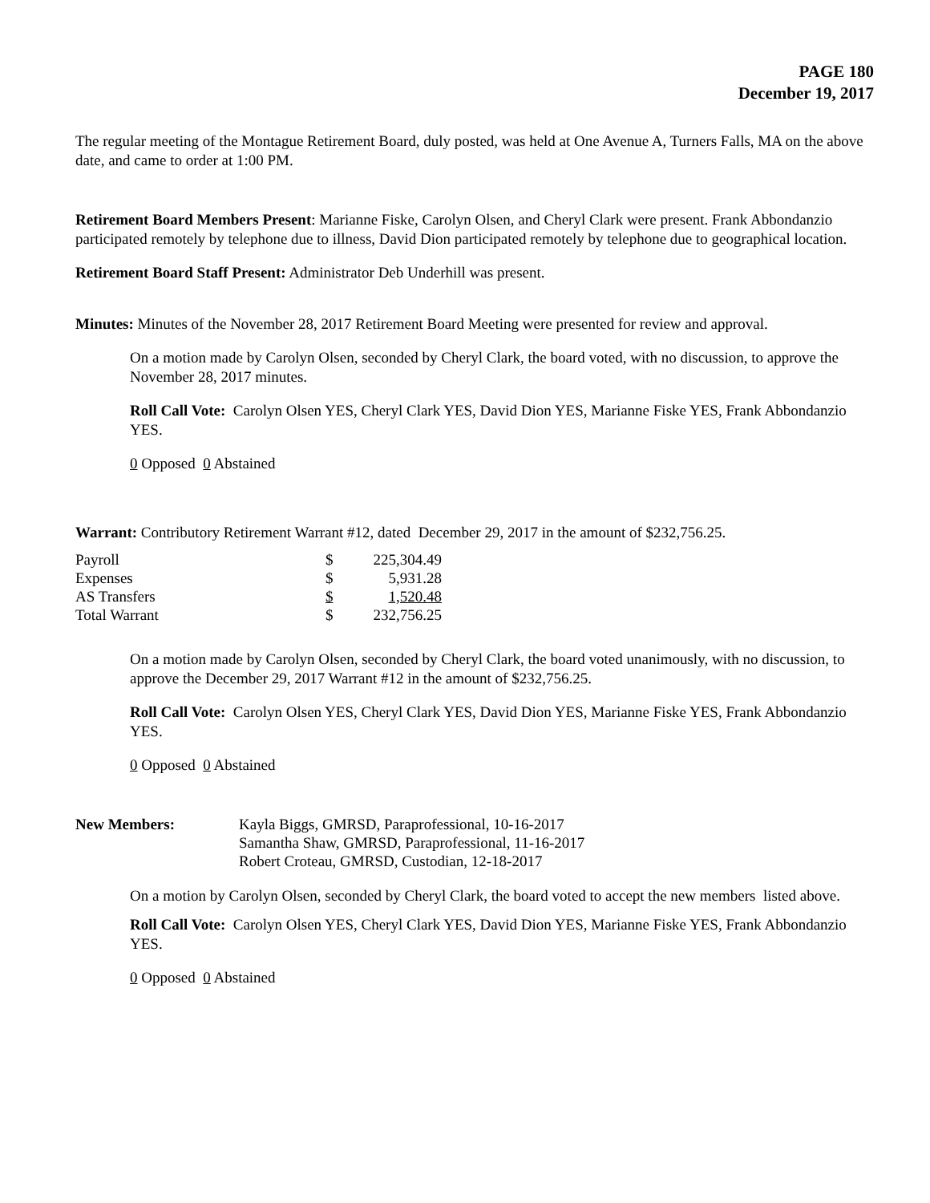PAGE 180
December 19, 2017
The regular meeting of the Montague Retirement Board, duly posted, was held at One Avenue A, Turners Falls, MA on the above date, and came to order at 1:00 PM.
Retirement Board Members Present: Marianne Fiske, Carolyn Olsen, and Cheryl Clark were present. Frank Abbondanzio participated remotely by telephone due to illness, David Dion participated remotely by telephone due to geographical location.
Retirement Board Staff Present: Administrator Deb Underhill was present.
Minutes: Minutes of the November 28, 2017 Retirement Board Meeting were presented for review and approval.
On a motion made by Carolyn Olsen, seconded by Cheryl Clark, the board voted, with no discussion, to approve the November 28, 2017 minutes.
Roll Call Vote: Carolyn Olsen YES, Cheryl Clark YES, David Dion YES, Marianne Fiske YES, Frank Abbondanzio YES.
0 Opposed 0 Abstained
Warrant: Contributory Retirement Warrant #12, dated December 29, 2017 in the amount of $232,756.25.
| Payroll | $ | 225,304.49 |
| Expenses | $ | 5,931.28 |
| AS Transfers | $ | 1,520.48 |
| Total Warrant | $ | 232,756.25 |
On a motion made by Carolyn Olsen, seconded by Cheryl Clark, the board voted unanimously, with no discussion, to approve the December 29, 2017 Warrant #12 in the amount of $232,756.25.
Roll Call Vote: Carolyn Olsen YES, Cheryl Clark YES, David Dion YES, Marianne Fiske YES, Frank Abbondanzio YES.
0 Opposed 0 Abstained
| New Members: | Kayla Biggs, GMRSD, Paraprofessional, 10-16-2017 Samantha Shaw, GMRSD, Paraprofessional, 11-16-2017 Robert Croteau, GMRSD, Custodian, 12-18-2017 |
On a motion by Carolyn Olsen, seconded by Cheryl Clark, the board voted to accept the new members listed above.
Roll Call Vote: Carolyn Olsen YES, Cheryl Clark YES, David Dion YES, Marianne Fiske YES, Frank Abbondanzio YES.
0 Opposed 0 Abstained